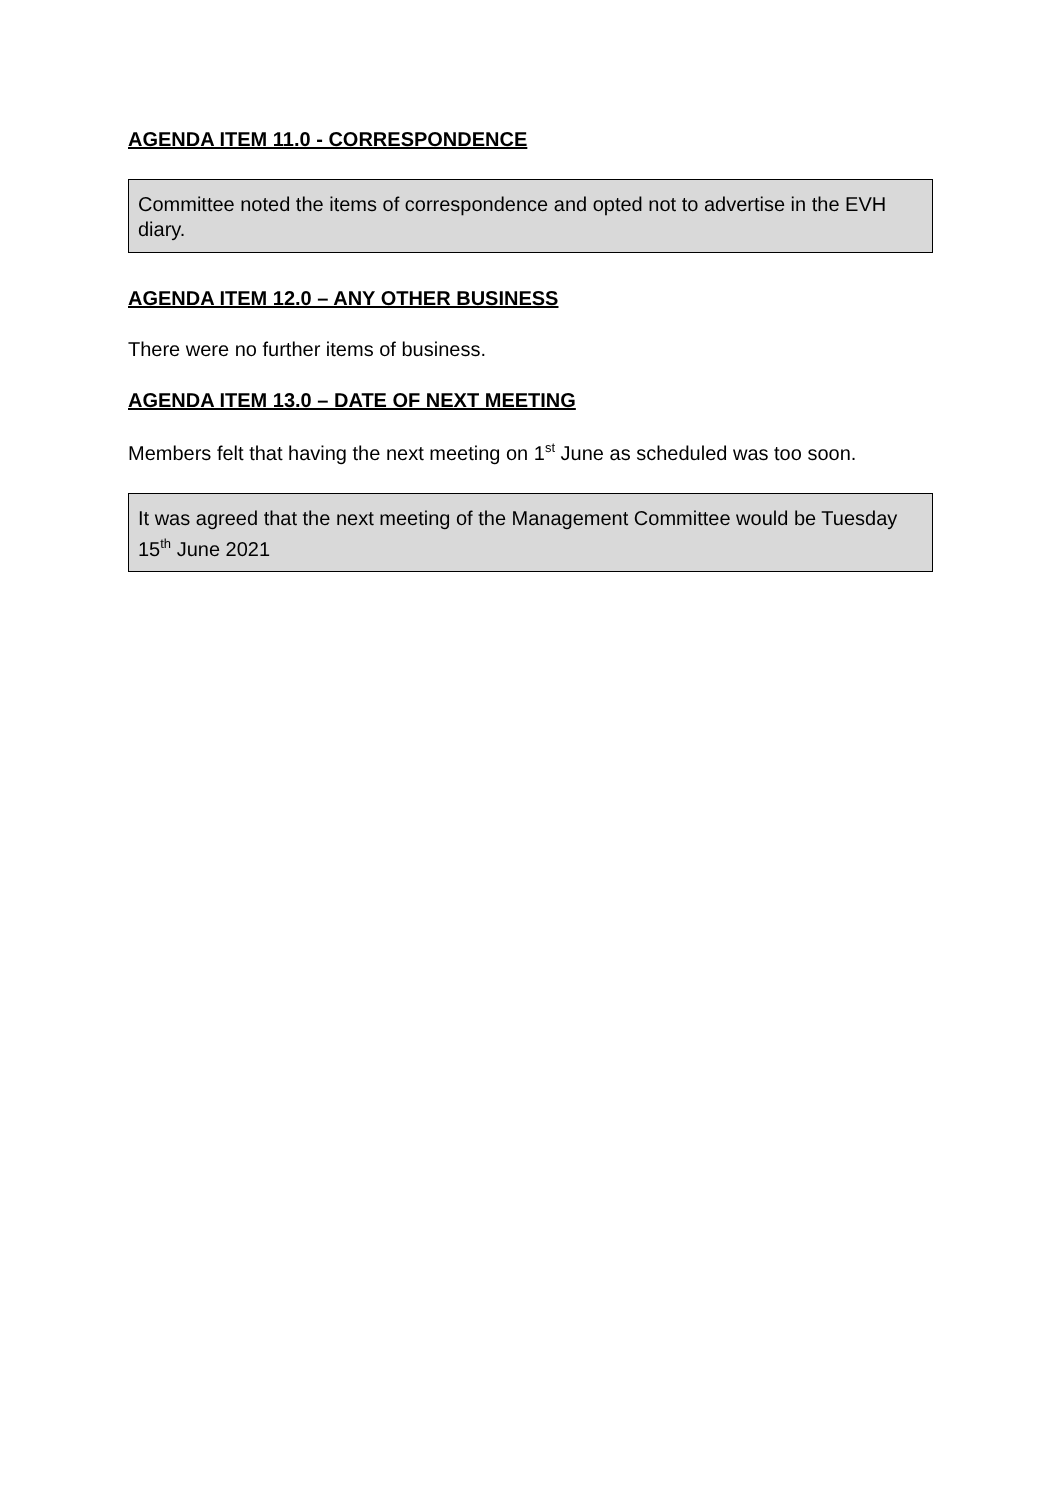AGENDA ITEM 11.0 - CORRESPONDENCE
Committee noted the items of correspondence and opted not to advertise in the EVH diary.
AGENDA ITEM 12.0 – ANY OTHER BUSINESS
There were no further items of business.
AGENDA ITEM 13.0 – DATE OF NEXT MEETING
Members felt that having the next meeting on 1<sup>st</sup> June as scheduled was too soon.
It was agreed that the next meeting of the Management Committee would be Tuesday 15<sup>th</sup> June 2021